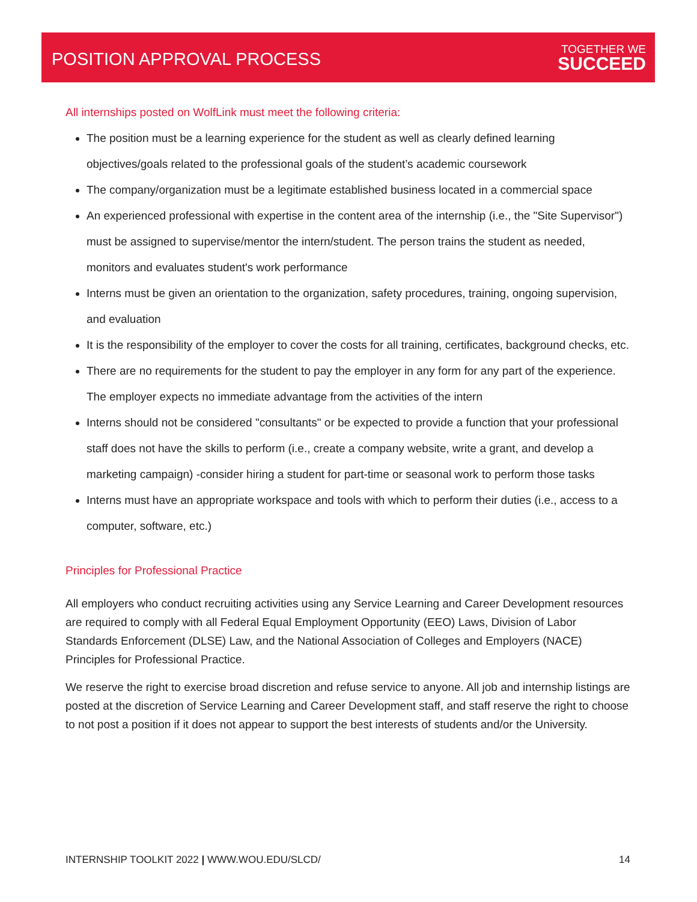POSITION APPROVAL PROCESS
TOGETHER WE
SUCCEED
All internships posted on WolfLink must meet the following criteria:
The position must be a learning experience for the student as well as clearly defined learning objectives/goals related to the professional goals of the student’s academic coursework
The company/organization must be a legitimate established business located in a commercial space
An experienced professional with expertise in the content area of the internship (i.e., the "Site Supervisor") must be assigned to supervise/mentor the intern/student. The person trains the student as needed, monitors and evaluates student's work performance
Interns must be given an orientation to the organization, safety procedures, training, ongoing supervision, and evaluation
It is the responsibility of the employer to cover the costs for all training, certificates, background checks, etc.
There are no requirements for the student to pay the employer in any form for any part of the experience. The employer expects no immediate advantage from the activities of the intern
Interns should not be considered "consultants" or be expected to provide a function that your professional staff does not have the skills to perform (i.e., create a company website, write a grant, and develop a marketing campaign) -consider hiring a student for part-time or seasonal work to perform those tasks
Interns must have an appropriate workspace and tools with which to perform their duties (i.e., access to a computer, software, etc.)
Principles for Professional Practice
All employers who conduct recruiting activities using any Service Learning and Career Development resources are required to comply with all Federal Equal Employment Opportunity (EEO) Laws, Division of Labor Standards Enforcement (DLSE) Law, and the National Association of Colleges and Employers (NACE) Principles for Professional Practice.
We reserve the right to exercise broad discretion and refuse service to anyone. All job and internship listings are posted at the discretion of Service Learning and Career Development staff, and staff reserve the right to choose to not post a position if it does not appear to support the best interests of students and/or the University.
INTERNSHIP TOOLKIT 2022 | WWW.WOU.EDU/SLCD/ 14